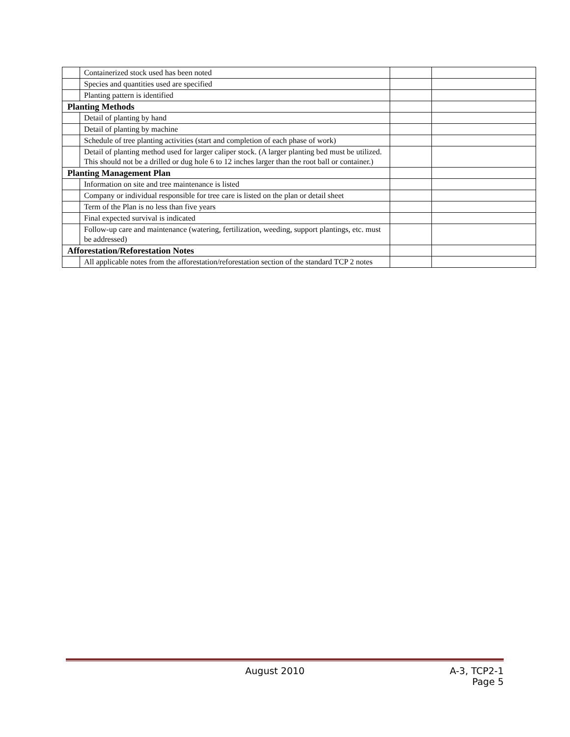| | Containerized stock used has been noted | | |
| | Species and quantities used are specified | | |
| | Planting pattern is identified | | |
| Planting Methods | | | |
| | Detail of planting by hand | | |
| | Detail of planting by machine | | |
| | Schedule of tree planting activities (start and completion of each phase of work) | | |
| | Detail of planting method used for larger caliper stock. (A larger planting bed must be utilized. This should not be a drilled or dug hole 6 to 12 inches larger than the root ball or container.) | | |
| Planting Management Plan | | | |
| | Information on site and tree maintenance is listed | | |
| | Company or individual responsible for tree care is listed on the plan or detail sheet | | |
| | Term of the Plan is no less than five years | | |
| | Final expected survival is indicated | | |
| | Follow-up care and maintenance (watering, fertilization, weeding, support plantings, etc. must be addressed) | | |
| Afforestation/Reforestation Notes | | | |
| | All applicable notes from the afforestation/reforestation section of the standard TCP 2 notes | | |
August 2010 A-3, TCP2-1
Page 5